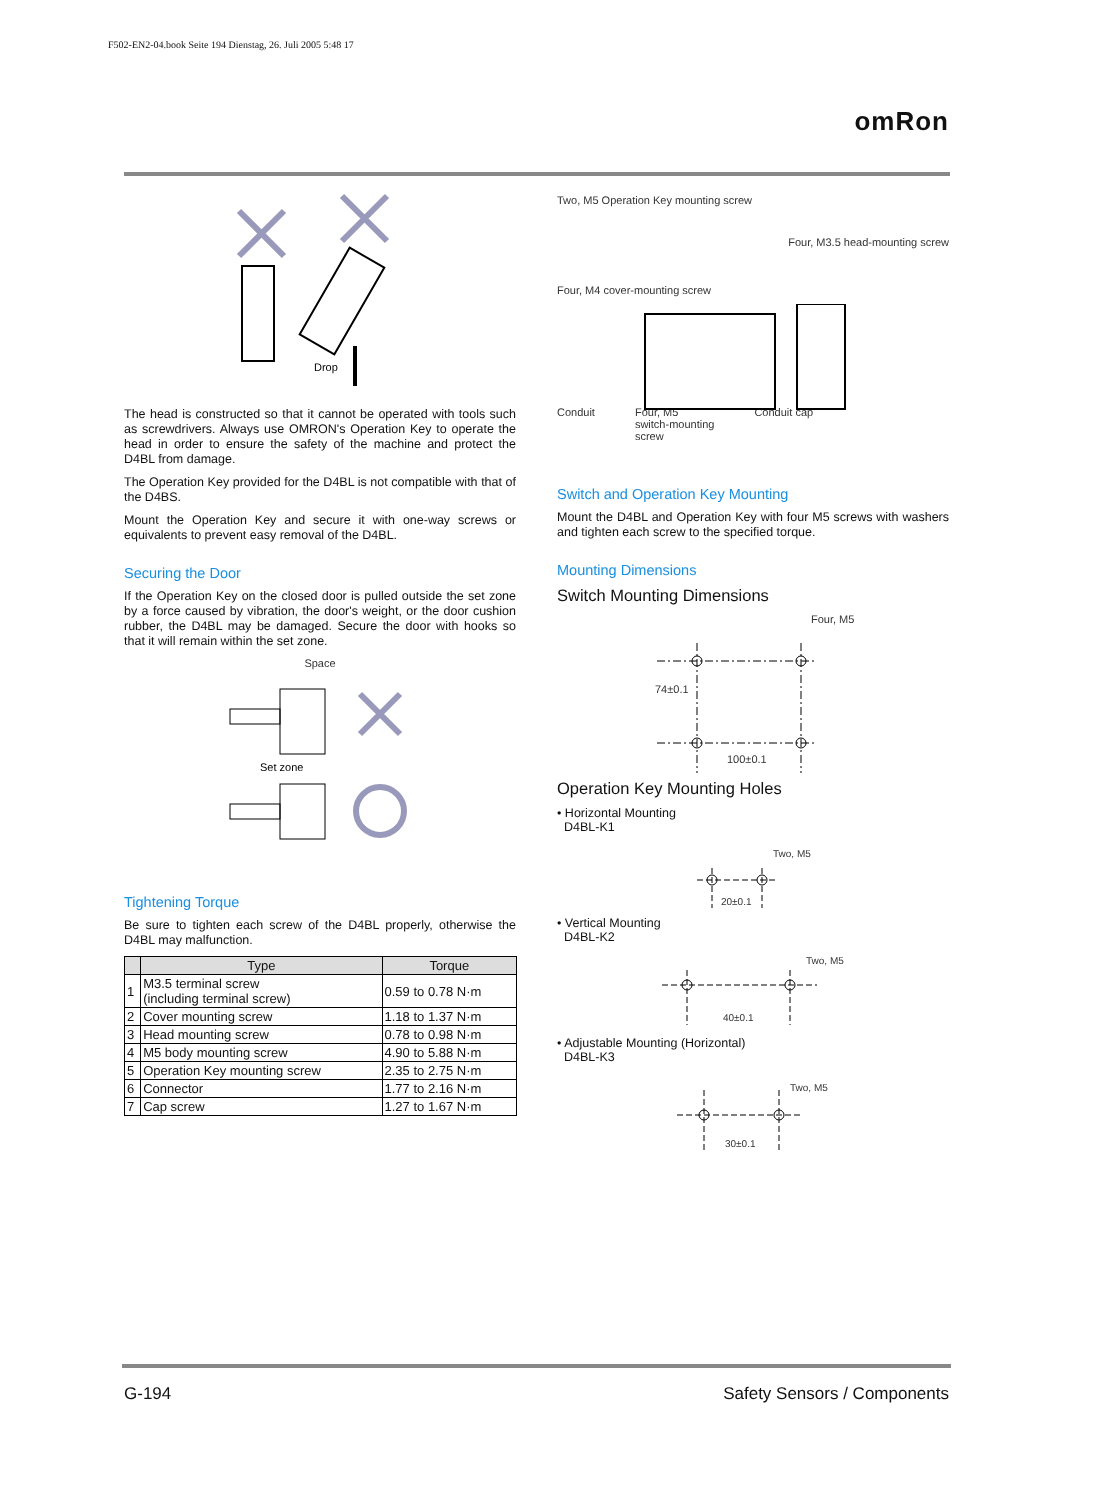F502-EN2-04.book Seite 194 Dienstag, 26. Juli 2005 5:48 17
omRon
Drop
The head is constructed so that it cannot be operated with tools such as screwdrivers. Always use OMRON's Operation Key to operate the head in order to ensure the safety of the machine and protect the D4BL from damage.
The Operation Key provided for the D4BL is not compatible with that of the D4BS.
Mount the Operation Key and secure it with one-way screws or equivalents to prevent easy removal of the D4BL.
Securing the Door
If the Operation Key on the closed door is pulled outside the set zone by a force caused by vibration, the door's weight, or the door cushion rubber, the D4BL may be damaged. Secure the door with hooks so that it will remain within the set zone.
Space
Set zone
Tightening Torque
Be sure to tighten each screw of the D4BL properly, otherwise the D4BL may malfunction.
| | Type | Torque |
| --- | --- | --- |
| 1 | M3.5 terminal screw (including terminal screw) | 0.59 to 0.78 N·m |
| 2 | Cover mounting screw | 1.18 to 1.37 N·m |
| 3 | Head mounting screw | 0.78 to 0.98 N·m |
| 4 | M5 body mounting screw | 4.90 to 5.88 N·m |
| 5 | Operation Key mounting screw | 2.35 to 2.75 N·m |
| 6 | Connector | 1.77 to 2.16 N·m |
| 7 | Cap screw | 1.27 to 1.67 N·m |
Two, M5 Operation Key mounting screw
Four, M3.5 head-mounting screw
Four, M4 cover-mounting screw
Conduit Four, M5
switch-mounting
screw Conduit cap
Switch and Operation Key Mounting
Mount the D4BL and Operation Key with four M5 screws with washers and tighten each screw to the specified torque.
Mounting Dimensions
Switch Mounting Dimensions
Four, M5
74±0.1
100±0.1
Operation Key Mounting Holes
• Horizontal Mounting
D4BL-K1
Two, M5
20±0.1
• Vertical Mounting
D4BL-K2
Two, M5
40±0.1
• Adjustable Mounting (Horizontal)
D4BL-K3
Two, M5
30±0.1
G-194 Safety Sensors / Components